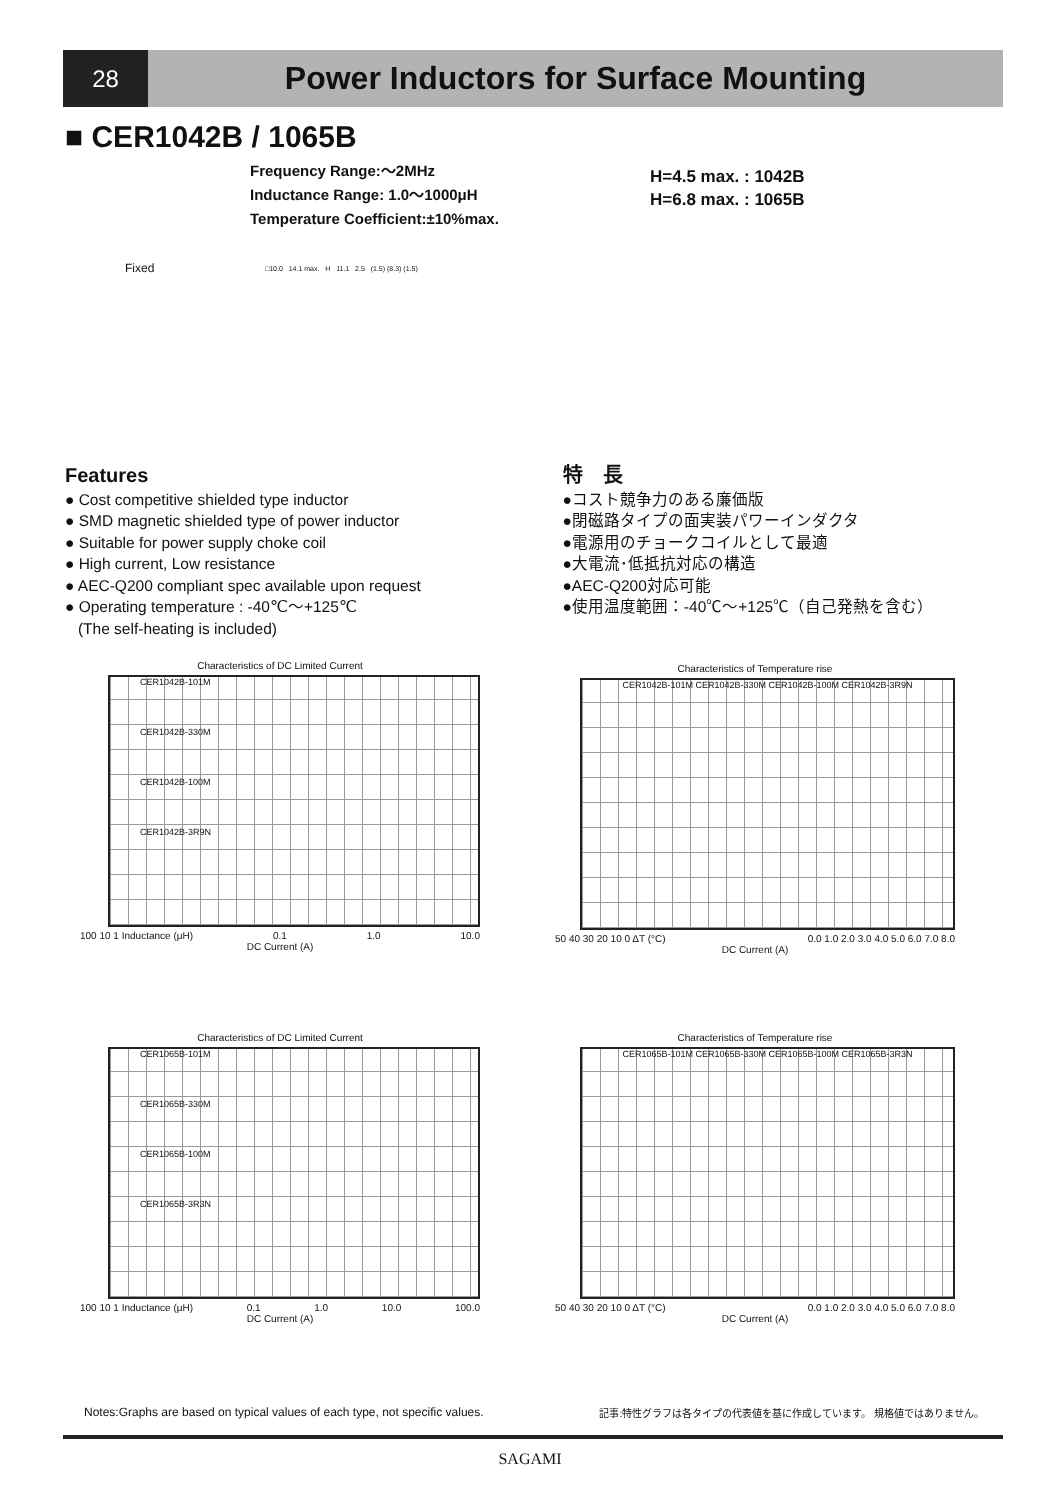28
Power Inductors for Surface Mounting
■ CER1042B / 1065B
Frequency Range:～2MHz
Inductance Range: 1.0～1000μH
Temperature Coefficient:±10%max.
Fixed
□10.0 14.1 max. H 11.1 2.5 (1.5) (8.3) (1.5)
H=4.5 max. : 1042B
H=6.8 max. : 1065B
Features
● Cost competitive shielded type inductor
● SMD magnetic shielded type of power inductor
● Suitable for power supply choke coil
● High current, Low resistance
● AEC-Q200 compliant spec available upon request
● Operating temperature : -40℃～+125℃
(The self-heating is included)
特　長
●コスト競争力のある廉価版
●閉磁路タイプの面実装パワーインダクタ
●電源用のチョークコイルとして最適
●大電流･低抵抗対応の構造
●AEC-Q200対応可能
●使用温度範囲：-40℃～+125℃（自己発熱を含む）
Characteristics of DC Limited Current
CER1042B-101M
CER1042B-330M
CER1042B-100M
CER1042B-3R9N
100 10 1 Inductance (μH) 0.1 1.0 10.0
DC Current (A)
Characteristics of Temperature rise
CER1042B-101M CER1042B-330M CER1042B-100M CER1042B-3R9N
50 40 30 20 10 0 ΔT (°C) 0.0 1.0 2.0 3.0 4.0 5.0 6.0 7.0 8.0
DC Current (A)
Characteristics of DC Limited Current
CER1065B-101M
CER1065B-330M
CER1065B-100M
CER1065B-3R3N
100 10 1 Inductance (μH) 0.1 1.0 10.0 100.0
DC Current (A)
Characteristics of Temperature rise
CER1065B-101M CER1065B-330M CER1065B-100M CER1065B-3R3N
50 40 30 20 10 0 ΔT (°C) 0.0 1.0 2.0 3.0 4.0 5.0 6.0 7.0 8.0
DC Current (A)
Notes:Graphs are based on typical values of each type, not specific values. 記事:特性グラフは各タイプの代表値を基に作成しています。 規格値ではありません。
SAGAMI